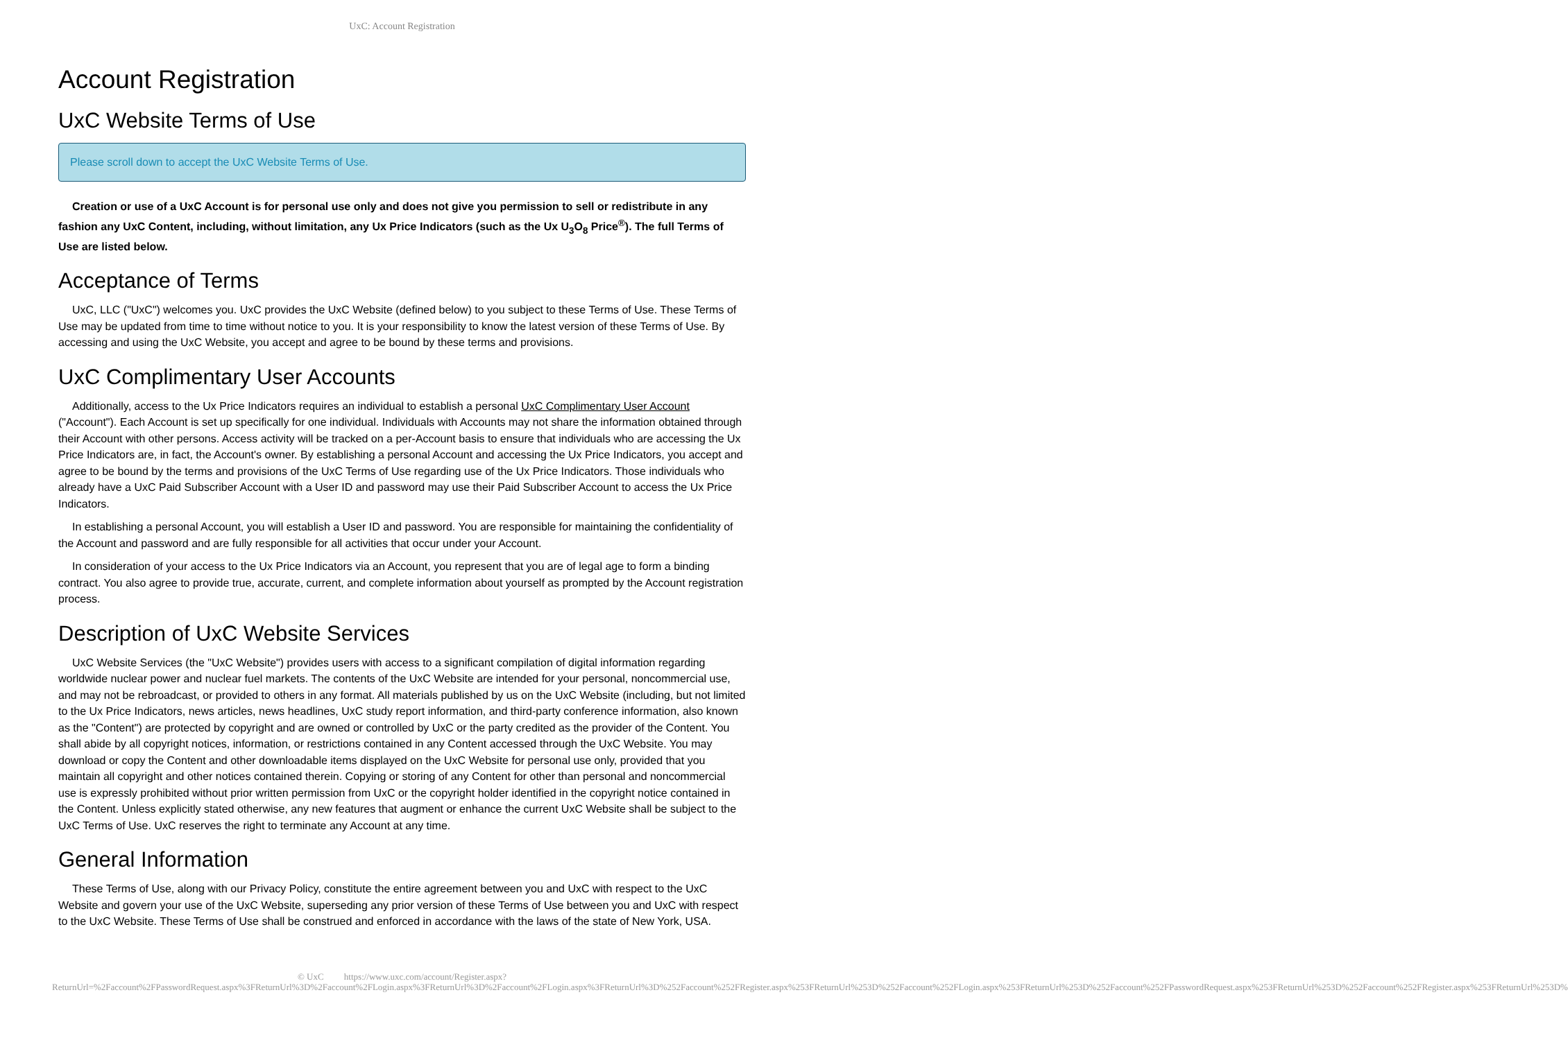UxC: Account Registration
Account Registration
UxC Website Terms of Use
Please scroll down to accept the UxC Website Terms of Use.
Creation or use of a UxC Account is for personal use only and does not give you permission to sell or redistribute in any fashion any UxC Content, including, without limitation, any Ux Price Indicators (such as the Ux U<sub>3</sub>O<sub>8</sub> Price<sup>®</sup>). The full Terms of Use are listed below.
Acceptance of Terms
UxC, LLC ("UxC") welcomes you. UxC provides the UxC Website (defined below) to you subject to these Terms of Use. These Terms of Use may be updated from time to time without notice to you. It is your responsibility to know the latest version of these Terms of Use. By accessing and using the UxC Website, you accept and agree to be bound by these terms and provisions.
UxC Complimentary User Accounts
Additionally, access to the Ux Price Indicators requires an individual to establish a personal UxC Complimentary User Account ("Account"). Each Account is set up specifically for one individual. Individuals with Accounts may not share the information obtained through their Account with other persons. Access activity will be tracked on a per-Account basis to ensure that individuals who are accessing the Ux Price Indicators are, in fact, the Account's owner. By establishing a personal Account and accessing the Ux Price Indicators, you accept and agree to be bound by the terms and provisions of the UxC Terms of Use regarding use of the Ux Price Indicators. Those individuals who already have a UxC Paid Subscriber Account with a User ID and password may use their Paid Subscriber Account to access the Ux Price Indicators.
In establishing a personal Account, you will establish a User ID and password. You are responsible for maintaining the confidentiality of the Account and password and are fully responsible for all activities that occur under your Account.
In consideration of your access to the Ux Price Indicators via an Account, you represent that you are of legal age to form a binding contract. You also agree to provide true, accurate, current, and complete information about yourself as prompted by the Account registration process.
Description of UxC Website Services
UxC Website Services (the "UxC Website") provides users with access to a significant compilation of digital information regarding worldwide nuclear power and nuclear fuel markets. The contents of the UxC Website are intended for your personal, noncommercial use, and may not be rebroadcast, or provided to others in any format. All materials published by us on the UxC Website (including, but not limited to the Ux Price Indicators, news articles, news headlines, UxC study report information, and third-party conference information, also known as the "Content") are protected by copyright and are owned or controlled by UxC or the party credited as the provider of the Content. You shall abide by all copyright notices, information, or restrictions contained in any Content accessed through the UxC Website. You may download or copy the Content and other downloadable items displayed on the UxC Website for personal use only, provided that you maintain all copyright and other notices contained therein. Copying or storing of any Content for other than personal and noncommercial use is expressly prohibited without prior written permission from UxC or the copyright holder identified in the copyright notice contained in the Content. Unless explicitly stated otherwise, any new features that augment or enhance the current UxC Website shall be subject to the UxC Terms of Use. UxC reserves the right to terminate any Account at any time.
General Information
These Terms of Use, along with our Privacy Policy, constitute the entire agreement between you and UxC with respect to the UxC Website and govern your use of the UxC Website, superseding any prior version of these Terms of Use between you and UxC with respect to the UxC Website. These Terms of Use shall be construed and enforced in accordance with the laws of the state of New York, USA.
© UxC https://www.uxc.com/account/Register.aspx?ReturnUrl=%2Faccount%2FPasswordRequest.aspx%3FReturnUrl%3D%2Faccount%2FLogin.aspx%3FReturnUrl%3D%2Faccount%2FLogin.aspx%3FReturnUrl%3D%252Faccount%252FRegister.aspx%253FReturnUrl%253D%252Faccount%252FLogin.aspx%253FReturnUrl%253D%252Faccount%252FPasswordRequest.aspx%253FReturnUrl%253D%252Faccount%252FRegister.aspx%253FReturnUrl%253D%